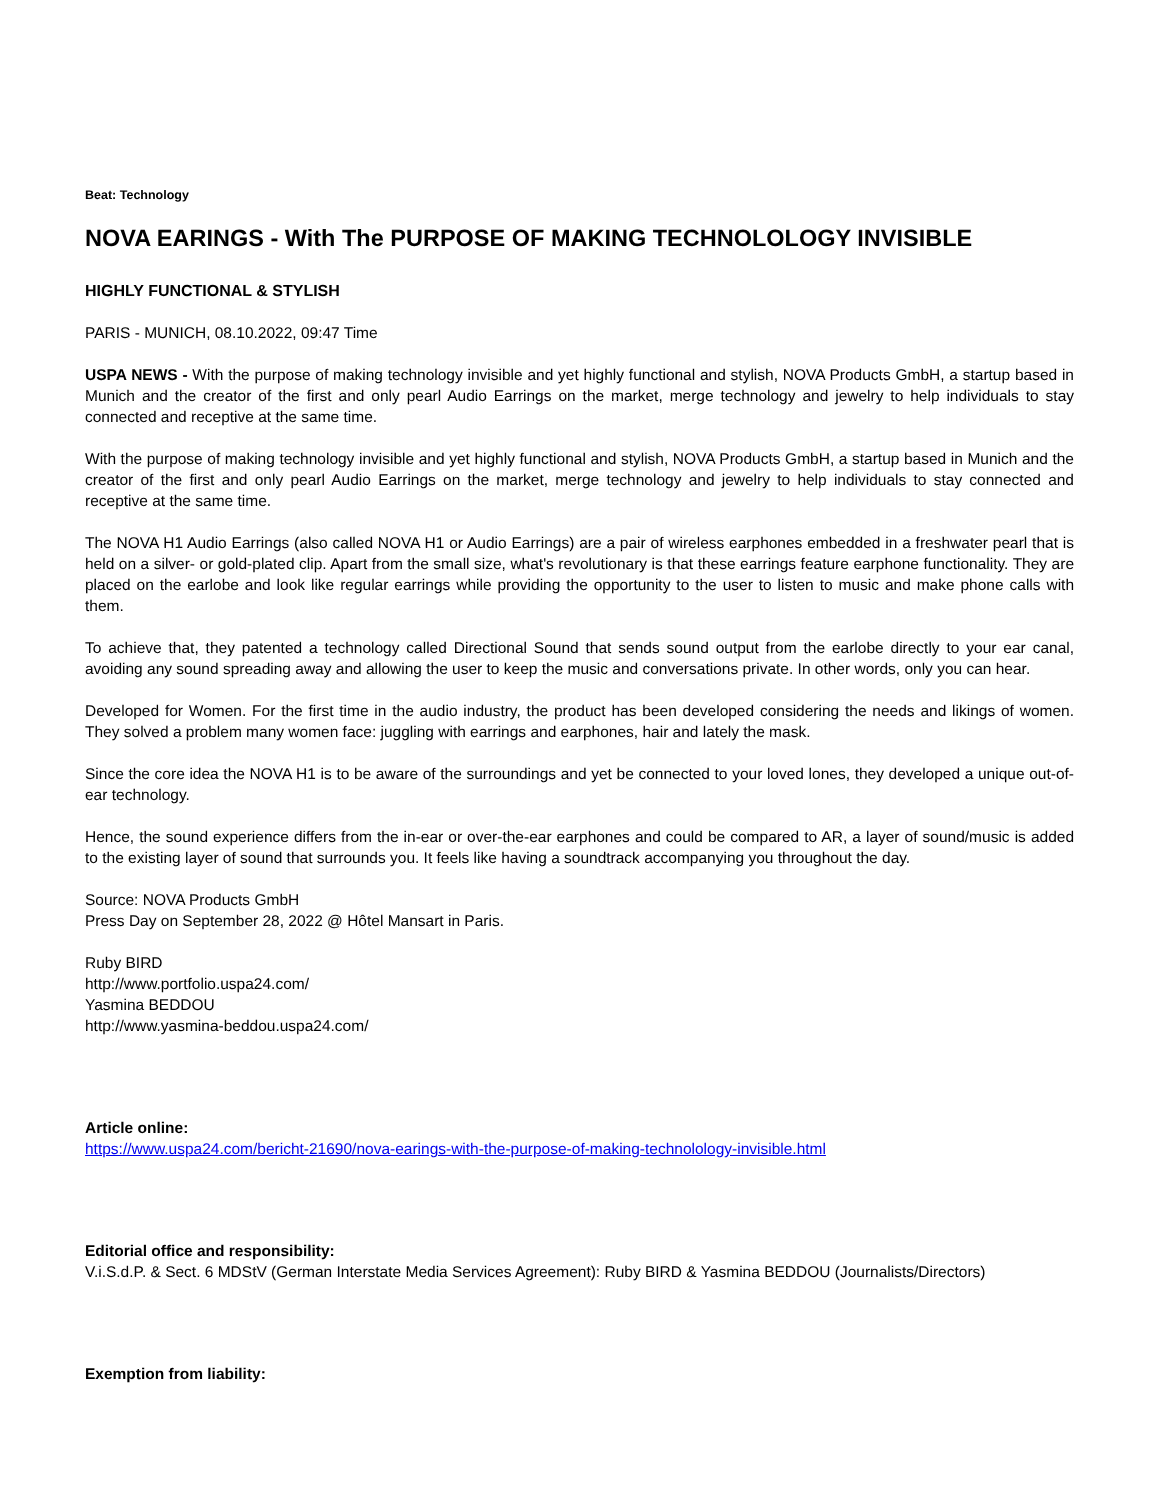Beat: Technology
NOVA EARINGS - With The PURPOSE OF MAKING TECHNOLOLOGY INVISIBLE
HIGHLY FUNCTIONAL & STYLISH
PARIS - MUNICH, 08.10.2022, 09:47 Time
USPA NEWS - With the purpose of making technology invisible and yet highly functional and stylish, NOVA Products GmbH, a startup based in Munich and the creator of the first and only pearl Audio Earrings on the market, merge technology and jewelry to help individuals to stay connected and receptive at the same time.
With the purpose of making technology invisible and yet highly functional and stylish, NOVA Products GmbH, a startup based in Munich and the creator of the first and only pearl Audio Earrings on the market, merge technology and jewelry to help individuals to stay connected and receptive at the same time.
The NOVA H1 Audio Earrings (also called NOVA H1 or Audio Earrings) are a pair of wireless earphones embedded in a freshwater pearl that is held on a silver- or gold-plated clip. Apart from the small size, what's revolutionary is that these earrings feature earphone functionality. They are placed on the earlobe and look like regular earrings while providing the opportunity to the user to listen to music and make phone calls with them.
To achieve that, they patented a technology called Directional Sound that sends sound output from the earlobe directly to your ear canal, avoiding any sound spreading away and allowing the user to keep the music and conversations private. In other words, only you can hear.
Developed for Women. For the first time in the audio industry, the product has been developed considering the needs and likings of women. They solved a problem many women face: juggling with earrings and earphones, hair and lately the mask.
Since the core idea the NOVA H1 is to be aware of the surroundings and yet be connected to your loved lones, they developed a unique out-of-ear technology.
Hence, the sound experience differs from the in-ear or over-the-ear earphones and could be compared to AR, a layer of sound/music is added to the existing layer of sound that surrounds you. It feels like having a soundtrack accompanying you throughout the day.
Source: NOVA Products GmbH
Press Day on September 28, 2022 @ Hôtel Mansart in Paris.
Ruby BIRD
http://www.portfolio.uspa24.com/
Yasmina BEDDOU
http://www.yasmina-beddou.uspa24.com/
Article online:
https://www.uspa24.com/bericht-21690/nova-earings-with-the-purpose-of-making-technolology-invisible.html
Editorial office and responsibility:
V.i.S.d.P. & Sect. 6 MDStV (German Interstate Media Services Agreement): Ruby BIRD & Yasmina BEDDOU (Journalists/Directors)
Exemption from liability: